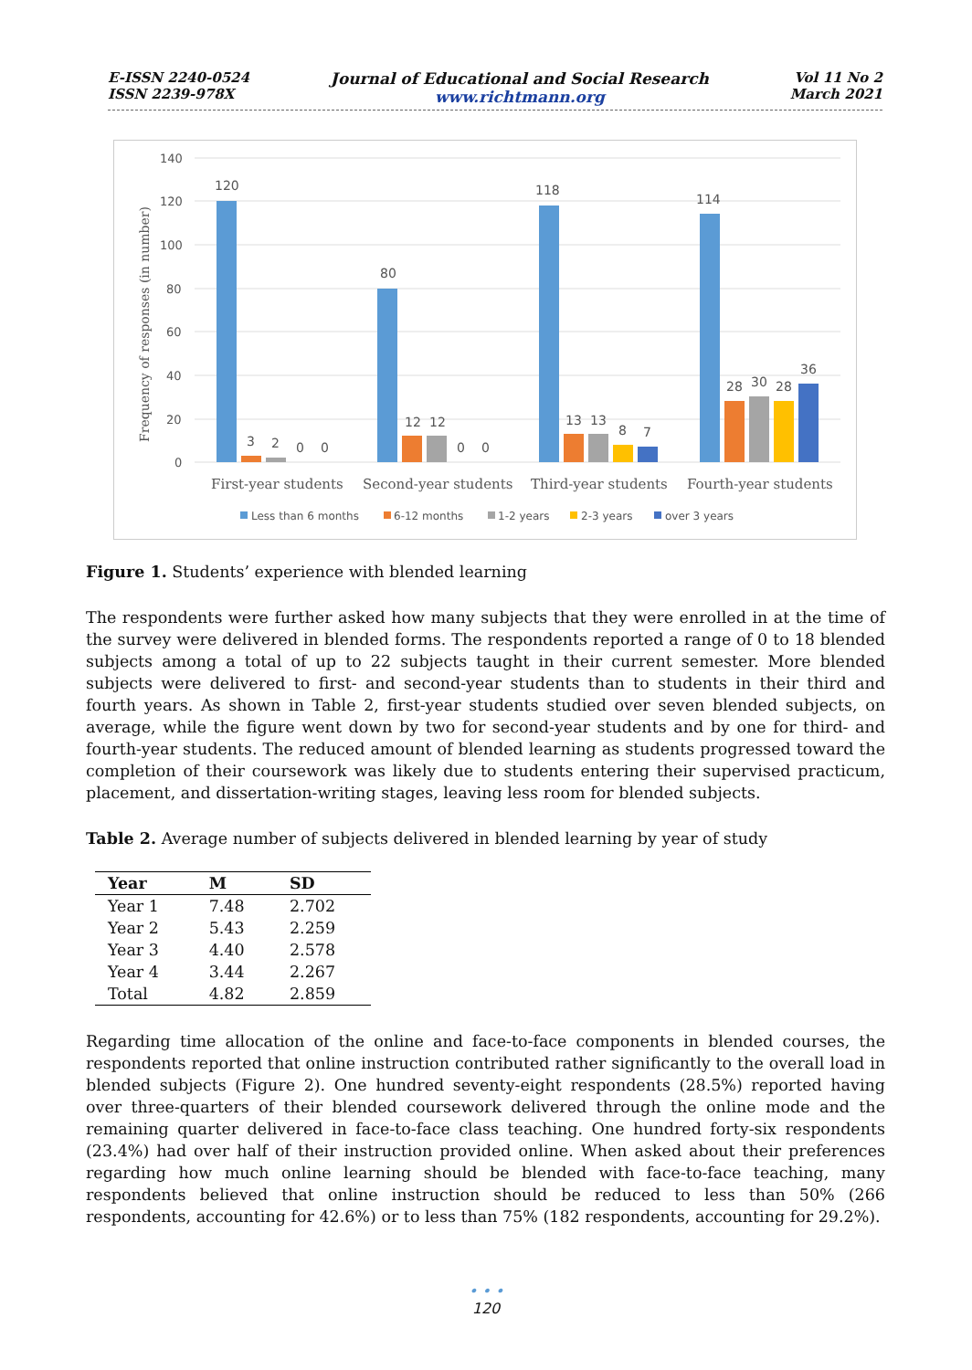E-ISSN 2240-0524
ISSN 2239-978X
Journal of Educational and Social Research
www.richtmann.org
Vol 11 No 2
March 2021
Frequency of responses (in number)
140
120
100
80
60
40
20
0
120
3
2
0
0
80
12
12
0
0
118
13
13
8
7
114
28
30
28
36
First-year students
Second-year students
Third-year students
Fourth-year students
Less than 6 months
6-12 months
1-2 years
2-3 years
over 3 years
Figure 1. Students’ experience with blended learning
The respondents were further asked how many subjects that they were enrolled in at the time of the survey were delivered in blended forms. The respondents reported a range of 0 to 18 blended subjects among a total of up to 22 subjects taught in their current semester. More blended subjects were delivered to first- and second-year students than to students in their third and fourth years. As shown in Table 2, first-year students studied over seven blended subjects, on average, while the figure went down by two for second-year students and by one for third- and fourth-year students. The reduced amount of blended learning as students progressed toward the completion of their coursework was likely due to students entering their supervised practicum, placement, and dissertation-writing stages, leaving less room for blended subjects.
Table 2. Average number of subjects delivered in blended learning by year of study
| Year | M | SD |
| --- | --- | --- |
| Year 1 | 7.48 | 2.702 |
| Year 2 | 5.43 | 2.259 |
| Year 3 | 4.40 | 2.578 |
| Year 4 | 3.44 | 2.267 |
| Total | 4.82 | 2.859 |
Regarding time allocation of the online and face-to-face components in blended courses, the respondents reported that online instruction contributed rather significantly to the overall load in blended subjects (Figure 2). One hundred seventy-eight respondents (28.5%) reported having over three-quarters of their blended coursework delivered through the online mode and the remaining quarter delivered in face-to-face class teaching. One hundred forty-six respondents (23.4%) had over half of their instruction provided online. When asked about their preferences regarding how much online learning should be blended with face-to-face teaching, many respondents believed that online instruction should be reduced to less than 50% (266 respondents, accounting for 42.6%) or to less than 75% (182 respondents, accounting for 29.2%).
• • •
120